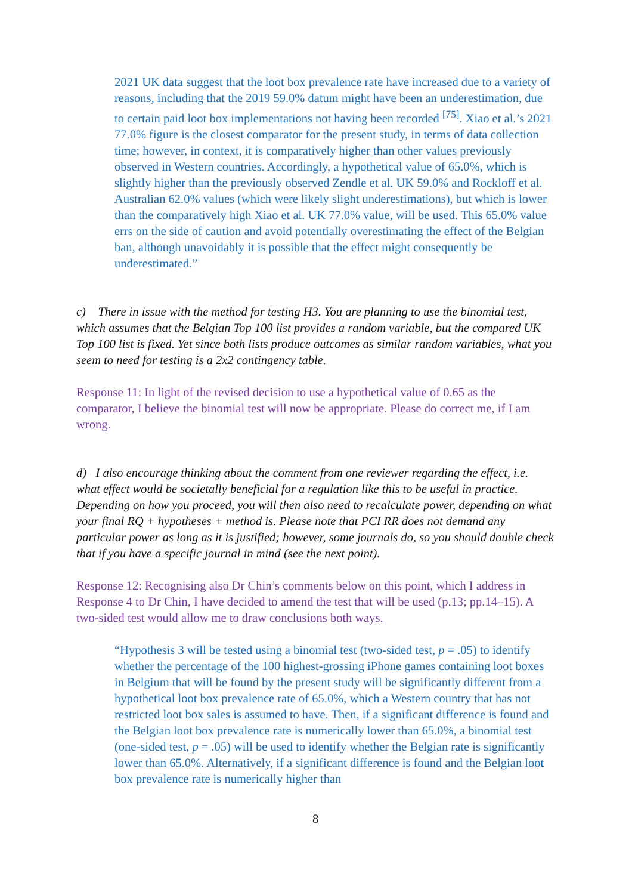2021 UK data suggest that the loot box prevalence rate have increased due to a variety of reasons, including that the 2019 59.0% datum might have been an underestimation, due to certain paid loot box implementations not having been recorded <sup>[75]</sup>. Xiao et al.’s 2021 77.0% figure is the closest comparator for the present study, in terms of data collection time; however, in context, it is comparatively higher than other values previously observed in Western countries. Accordingly, a hypothetical value of 65.0%, which is slightly higher than the previously observed Zendle et al. UK 59.0% and Rockloff et al. Australian 62.0% values (which were likely slight underestimations), but which is lower than the comparatively high Xiao et al. UK 77.0% value, will be used. This 65.0% value errs on the side of caution and avoid potentially overestimating the effect of the Belgian ban, although unavoidably it is possible that the effect might consequently be underestimated.”
c) There in issue with the method for testing H3. You are planning to use the binomial test, which assumes that the Belgian Top 100 list provides a random variable, but the compared UK Top 100 list is fixed. Yet since both lists produce outcomes as similar random variables, what you seem to need for testing is a 2x2 contingency table.
Response 11: In light of the revised decision to use a hypothetical value of 0.65 as the comparator, I believe the binomial test will now be appropriate. Please do correct me, if I am wrong.
d) I also encourage thinking about the comment from one reviewer regarding the effect, i.e. what effect would be societally beneficial for a regulation like this to be useful in practice. Depending on how you proceed, you will then also need to recalculate power, depending on what your final RQ + hypotheses + method is. Please note that PCI RR does not demand any particular power as long as it is justified; however, some journals do, so you should double check that if you have a specific journal in mind (see the next point).
Response 12: Recognising also Dr Chin’s comments below on this point, which I address in Response 4 to Dr Chin, I have decided to amend the test that will be used (p.13; pp.14–15). A two-sided test would allow me to draw conclusions both ways.
“Hypothesis 3 will be tested using a binomial test (two-sided test, p = .05) to identify whether the percentage of the 100 highest-grossing iPhone games containing loot boxes in Belgium that will be found by the present study will be significantly different from a hypothetical loot box prevalence rate of 65.0%, which a Western country that has not restricted loot box sales is assumed to have. Then, if a significant difference is found and the Belgian loot box prevalence rate is numerically lower than 65.0%, a binomial test (one-sided test, p = .05) will be used to identify whether the Belgian rate is significantly lower than 65.0%. Alternatively, if a significant difference is found and the Belgian loot box prevalence rate is numerically higher than
8